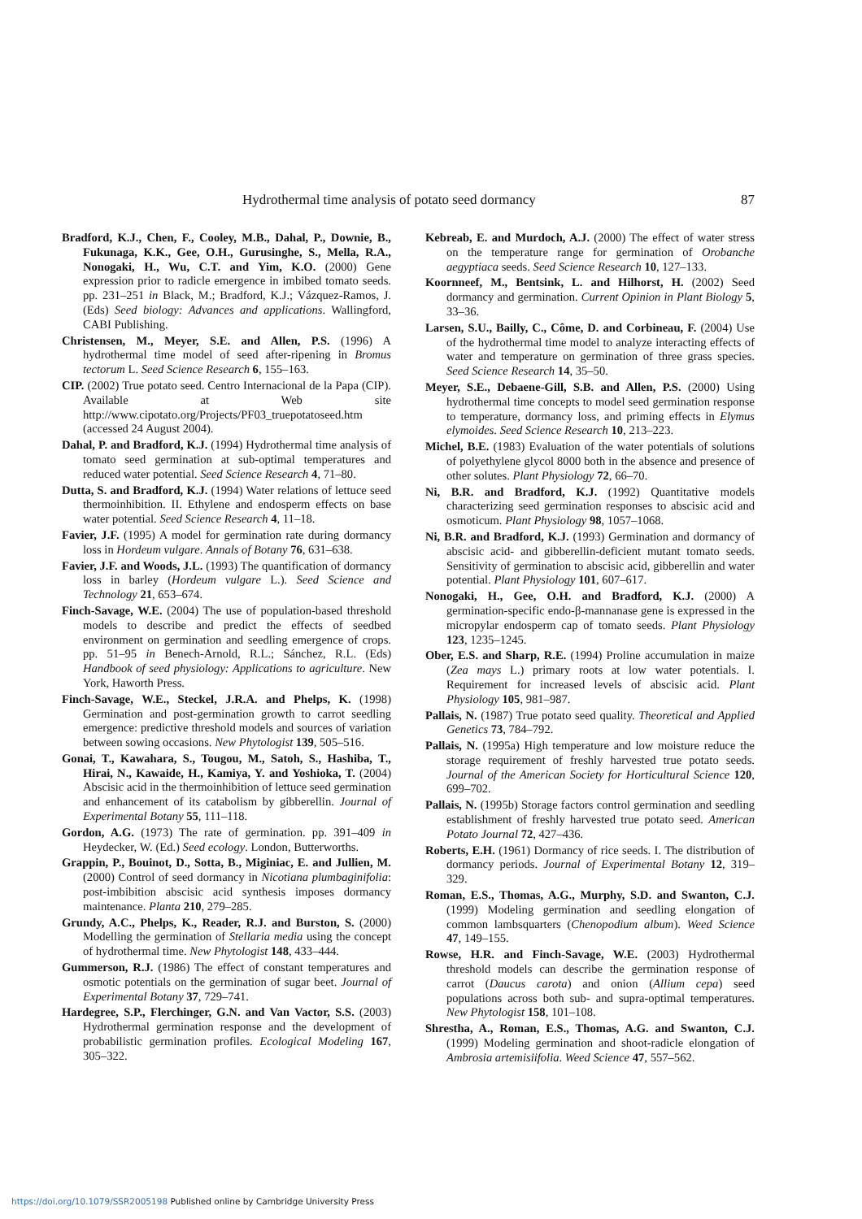Hydrothermal time analysis of potato seed dormancy 87
Bradford, K.J., Chen, F., Cooley, M.B., Dahal, P., Downie, B., Fukunaga, K.K., Gee, O.H., Gurusinghe, S., Mella, R.A., Nonogaki, H., Wu, C.T. and Yim, K.O. (2000) Gene expression prior to radicle emergence in imbibed tomato seeds. pp. 231–251 in Black, M.; Bradford, K.J.; Vázquez-Ramos, J. (Eds) Seed biology: Advances and applications. Wallingford, CABI Publishing.
Christensen, M., Meyer, S.E. and Allen, P.S. (1996) A hydrothermal time model of seed after-ripening in Bromus tectorum L. Seed Science Research 6, 155–163.
CIP. (2002) True potato seed. Centro Internacional de la Papa (CIP). Available at Web site http://www.cipotato.org/Projects/PF03_truepotatoseed.htm (accessed 24 August 2004).
Dahal, P. and Bradford, K.J. (1994) Hydrothermal time analysis of tomato seed germination at sub-optimal temperatures and reduced water potential. Seed Science Research 4, 71–80.
Dutta, S. and Bradford, K.J. (1994) Water relations of lettuce seed thermoinhibition. II. Ethylene and endosperm effects on base water potential. Seed Science Research 4, 11–18.
Favier, J.F. (1995) A model for germination rate during dormancy loss in Hordeum vulgare. Annals of Botany 76, 631–638.
Favier, J.F. and Woods, J.L. (1993) The quantification of dormancy loss in barley (Hordeum vulgare L.). Seed Science and Technology 21, 653–674.
Finch-Savage, W.E. (2004) The use of population-based threshold models to describe and predict the effects of seedbed environment on germination and seedling emergence of crops. pp. 51–95 in Benech-Arnold, R.L.; Sánchez, R.L. (Eds) Handbook of seed physiology: Applications to agriculture. New York, Haworth Press.
Finch-Savage, W.E., Steckel, J.R.A. and Phelps, K. (1998) Germination and post-germination growth to carrot seedling emergence: predictive threshold models and sources of variation between sowing occasions. New Phytologist 139, 505–516.
Gonai, T., Kawahara, S., Tougou, M., Satoh, S., Hashiba, T., Hirai, N., Kawaide, H., Kamiya, Y. and Yoshioka, T. (2004) Abscisic acid in the thermoinhibition of lettuce seed germination and enhancement of its catabolism by gibberellin. Journal of Experimental Botany 55, 111–118.
Gordon, A.G. (1973) The rate of germination. pp. 391–409 in Heydecker, W. (Ed.) Seed ecology. London, Butterworths.
Grappin, P., Bouinot, D., Sotta, B., Miginiac, E. and Jullien, M. (2000) Control of seed dormancy in Nicotiana plumbaginifolia: post-imbibition abscisic acid synthesis imposes dormancy maintenance. Planta 210, 279–285.
Grundy, A.C., Phelps, K., Reader, R.J. and Burston, S. (2000) Modelling the germination of Stellaria media using the concept of hydrothermal time. New Phytologist 148, 433–444.
Gummerson, R.J. (1986) The effect of constant temperatures and osmotic potentials on the germination of sugar beet. Journal of Experimental Botany 37, 729–741.
Hardegree, S.P., Flerchinger, G.N. and Van Vactor, S.S. (2003) Hydrothermal germination response and the development of probabilistic germination profiles. Ecological Modeling 167, 305–322.
Kebreab, E. and Murdoch, A.J. (2000) The effect of water stress on the temperature range for germination of Orobanche aegyptiaca seeds. Seed Science Research 10, 127–133.
Koornneef, M., Bentsink, L. and Hilhorst, H. (2002) Seed dormancy and germination. Current Opinion in Plant Biology 5, 33–36.
Larsen, S.U., Bailly, C., Côme, D. and Corbineau, F. (2004) Use of the hydrothermal time model to analyze interacting effects of water and temperature on germination of three grass species. Seed Science Research 14, 35–50.
Meyer, S.E., Debaene-Gill, S.B. and Allen, P.S. (2000) Using hydrothermal time concepts to model seed germination response to temperature, dormancy loss, and priming effects in Elymus elymoides. Seed Science Research 10, 213–223.
Michel, B.E. (1983) Evaluation of the water potentials of solutions of polyethylene glycol 8000 both in the absence and presence of other solutes. Plant Physiology 72, 66–70.
Ni, B.R. and Bradford, K.J. (1992) Quantitative models characterizing seed germination responses to abscisic acid and osmoticum. Plant Physiology 98, 1057–1068.
Ni, B.R. and Bradford, K.J. (1993) Germination and dormancy of abscisic acid- and gibberellin-deficient mutant tomato seeds. Sensitivity of germination to abscisic acid, gibberellin and water potential. Plant Physiology 101, 607–617.
Nonogaki, H., Gee, O.H. and Bradford, K.J. (2000) A germination-specific endo-β-mannanase gene is expressed in the micropylar endosperm cap of tomato seeds. Plant Physiology 123, 1235–1245.
Ober, E.S. and Sharp, R.E. (1994) Proline accumulation in maize (Zea mays L.) primary roots at low water potentials. I. Requirement for increased levels of abscisic acid. Plant Physiology 105, 981–987.
Pallais, N. (1987) True potato seed quality. Theoretical and Applied Genetics 73, 784–792.
Pallais, N. (1995a) High temperature and low moisture reduce the storage requirement of freshly harvested true potato seeds. Journal of the American Society for Horticultural Science 120, 699–702.
Pallais, N. (1995b) Storage factors control germination and seedling establishment of freshly harvested true potato seed. American Potato Journal 72, 427–436.
Roberts, E.H. (1961) Dormancy of rice seeds. I. The distribution of dormancy periods. Journal of Experimental Botany 12, 319–329.
Roman, E.S., Thomas, A.G., Murphy, S.D. and Swanton, C.J. (1999) Modeling germination and seedling elongation of common lambsquarters (Chenopodium album). Weed Science 47, 149–155.
Rowse, H.R. and Finch-Savage, W.E. (2003) Hydrothermal threshold models can describe the germination response of carrot (Daucus carota) and onion (Allium cepa) seed populations across both sub- and supra-optimal temperatures. New Phytologist 158, 101–108.
Shrestha, A., Roman, E.S., Thomas, A.G. and Swanton, C.J. (1999) Modeling germination and shoot-radicle elongation of Ambrosia artemisiifolia. Weed Science 47, 557–562.
https://doi.org/10.1079/SSR2005198 Published online by Cambridge University Press